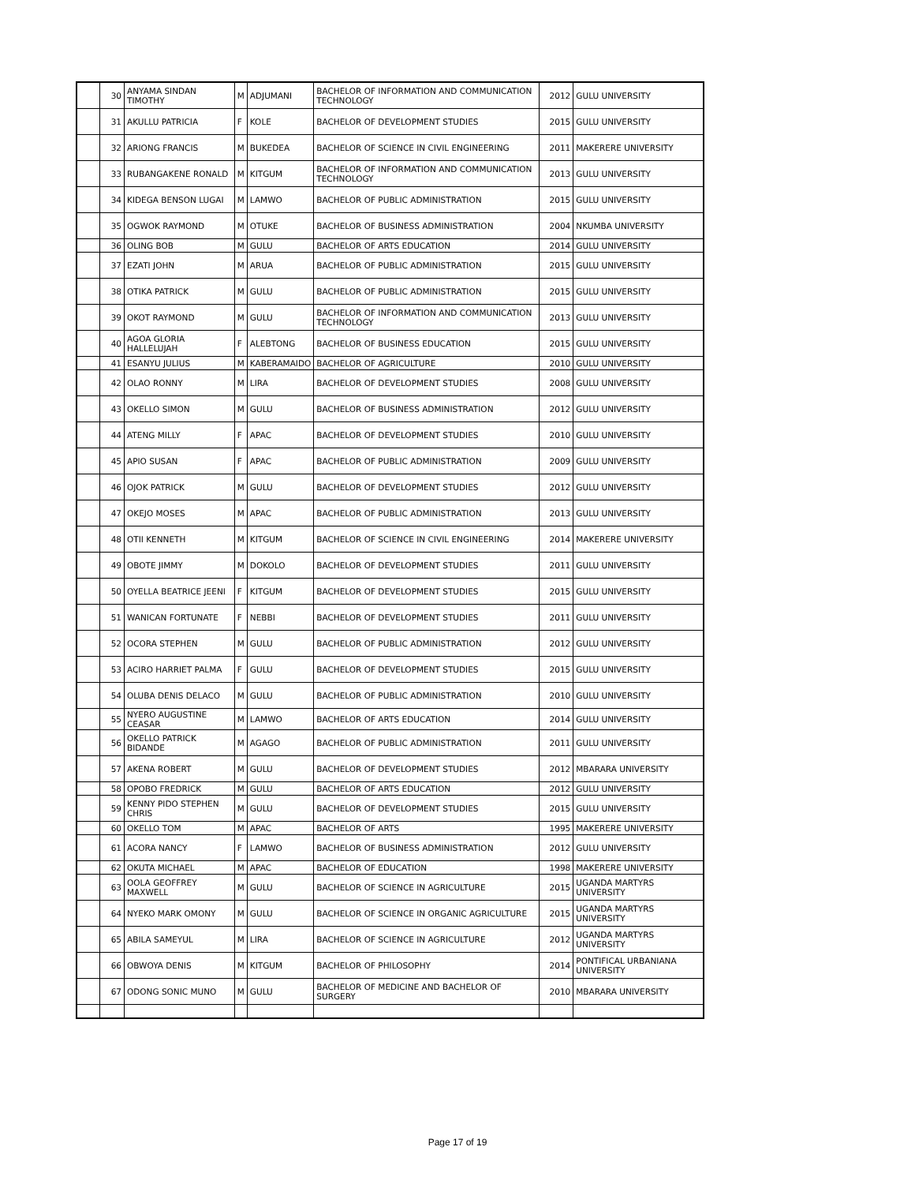| | 30 | ANYAMA SINDAN TIMOTHY | M | ADJUMANI | BACHELOR OF INFORMATION AND COMMUNICATION TECHNOLOGY | 2012 | GULU UNIVERSITY |
| | 31 | AKULLU PATRICIA | F | KOLE | BACHELOR OF DEVELOPMENT STUDIES | 2015 | GULU UNIVERSITY |
| | 32 | ARIONG FRANCIS | M | BUKEDEA | BACHELOR OF SCIENCE IN CIVIL ENGINEERING | 2011 | MAKERERE UNIVERSITY |
| | 33 | RUBANGAKENE RONALD | M | KITGUM | BACHELOR OF INFORMATION AND COMMUNICATION TECHNOLOGY | 2013 | GULU UNIVERSITY |
| | 34 | KIDEGA BENSON LUGAI | M | LAMWO | BACHELOR OF PUBLIC ADMINISTRATION | 2015 | GULU UNIVERSITY |
| | 35 | OGWOK RAYMOND | M | OTUKE | BACHELOR OF BUSINESS ADMINISTRATION | 2004 | NKUMBA UNIVERSITY |
| | 36 | OLING BOB | M | GULU | BACHELOR OF ARTS EDUCATION | 2014 | GULU UNIVERSITY |
| | 37 | EZATI JOHN | M | ARUA | BACHELOR OF PUBLIC ADMINISTRATION | 2015 | GULU UNIVERSITY |
| | 38 | OTIKA PATRICK | M | GULU | BACHELOR OF PUBLIC ADMINISTRATION | 2015 | GULU UNIVERSITY |
| | 39 | OKOT RAYMOND | M | GULU | BACHELOR OF INFORMATION AND COMMUNICATION TECHNOLOGY | 2013 | GULU UNIVERSITY |
| | 40 | AGOA GLORIA HALLELUJAH | F | ALEBTONG | BACHELOR OF BUSINESS EDUCATION | 2015 | GULU UNIVERSITY |
| | 41 | ESANYU JULIUS | M | KABERAMAIDO | BACHELOR OF AGRICULTURE | 2010 | GULU UNIVERSITY |
| | 42 | OLAO RONNY | M | LIRA | BACHELOR OF DEVELOPMENT STUDIES | 2008 | GULU UNIVERSITY |
| | 43 | OKELLO SIMON | M | GULU | BACHELOR OF BUSINESS ADMINISTRATION | 2012 | GULU UNIVERSITY |
| | 44 | ATENG MILLY | F | APAC | BACHELOR OF DEVELOPMENT STUDIES | 2010 | GULU UNIVERSITY |
| | 45 | APIO SUSAN | F | APAC | BACHELOR OF PUBLIC ADMINISTRATION | 2009 | GULU UNIVERSITY |
| | 46 | OJOK PATRICK | M | GULU | BACHELOR OF DEVELOPMENT STUDIES | 2012 | GULU UNIVERSITY |
| | 47 | OKEJO MOSES | M | APAC | BACHELOR OF PUBLIC ADMINISTRATION | 2013 | GULU UNIVERSITY |
| | 48 | OTII KENNETH | M | KITGUM | BACHELOR OF SCIENCE IN CIVIL ENGINEERING | 2014 | MAKERERE UNIVERSITY |
| | 49 | OBOTE JIMMY | M | DOKOLO | BACHELOR OF DEVELOPMENT STUDIES | 2011 | GULU UNIVERSITY |
| | 50 | OYELLA BEATRICE JEENI | F | KITGUM | BACHELOR OF DEVELOPMENT STUDIES | 2015 | GULU UNIVERSITY |
| | 51 | WANICAN FORTUNATE | F | NEBBI | BACHELOR OF DEVELOPMENT STUDIES | 2011 | GULU UNIVERSITY |
| | 52 | OCORA STEPHEN | M | GULU | BACHELOR OF PUBLIC ADMINISTRATION | 2012 | GULU UNIVERSITY |
| | 53 | ACIRO HARRIET PALMA | F | GULU | BACHELOR OF DEVELOPMENT STUDIES | 2015 | GULU UNIVERSITY |
| | 54 | OLUBA DENIS DELACO | M | GULU | BACHELOR OF PUBLIC ADMINISTRATION | 2010 | GULU UNIVERSITY |
| | 55 | NYERO AUGUSTINE CEASAR | M | LAMWO | BACHELOR OF ARTS EDUCATION | 2014 | GULU UNIVERSITY |
| | 56 | OKELLO PATRICK BIDANDE | M | AGAGO | BACHELOR OF PUBLIC ADMINISTRATION | 2011 | GULU UNIVERSITY |
| | 57 | AKENA ROBERT | M | GULU | BACHELOR OF DEVELOPMENT STUDIES | 2012 | MBARARA UNIVERSITY |
| | 58 | OPOBO FREDRICK | M | GULU | BACHELOR OF ARTS EDUCATION | 2012 | GULU UNIVERSITY |
| | 59 | KENNY PIDO STEPHEN CHRIS | M | GULU | BACHELOR OF DEVELOPMENT STUDIES | 2015 | GULU UNIVERSITY |
| | 60 | OKELLO TOM | M | APAC | BACHELOR OF ARTS | 1995 | MAKERERE UNIVERSITY |
| | 61 | ACORA NANCY | F | LAMWO | BACHELOR OF BUSINESS ADMINISTRATION | 2012 | GULU UNIVERSITY |
| | 62 | OKUTA MICHAEL | M | APAC | BACHELOR OF EDUCATION | 1998 | MAKERERE UNIVERSITY |
| | 63 | OOLA GEOFFREY MAXWELL | M | GULU | BACHELOR OF SCIENCE IN AGRICULTURE | 2015 | UGANDA MARTYRS UNIVERSITY |
| | 64 | NYEKO MARK OMONY | M | GULU | BACHELOR OF SCIENCE IN ORGANIC AGRICULTURE | 2015 | UGANDA MARTYRS UNIVERSITY |
| | 65 | ABILA SAMEYUL | M | LIRA | BACHELOR OF SCIENCE IN AGRICULTURE | 2012 | UGANDA MARTYRS UNIVERSITY |
| | 66 | OBWOYA DENIS | M | KITGUM | BACHELOR OF PHILOSOPHY | 2014 | PONTIFICAL URBANIANA UNIVERSITY |
| | 67 | ODONG SONIC MUNO | M | GULU | BACHELOR OF MEDICINE AND BACHELOR OF SURGERY | 2010 | MBARARA UNIVERSITY |
Page 17 of 19